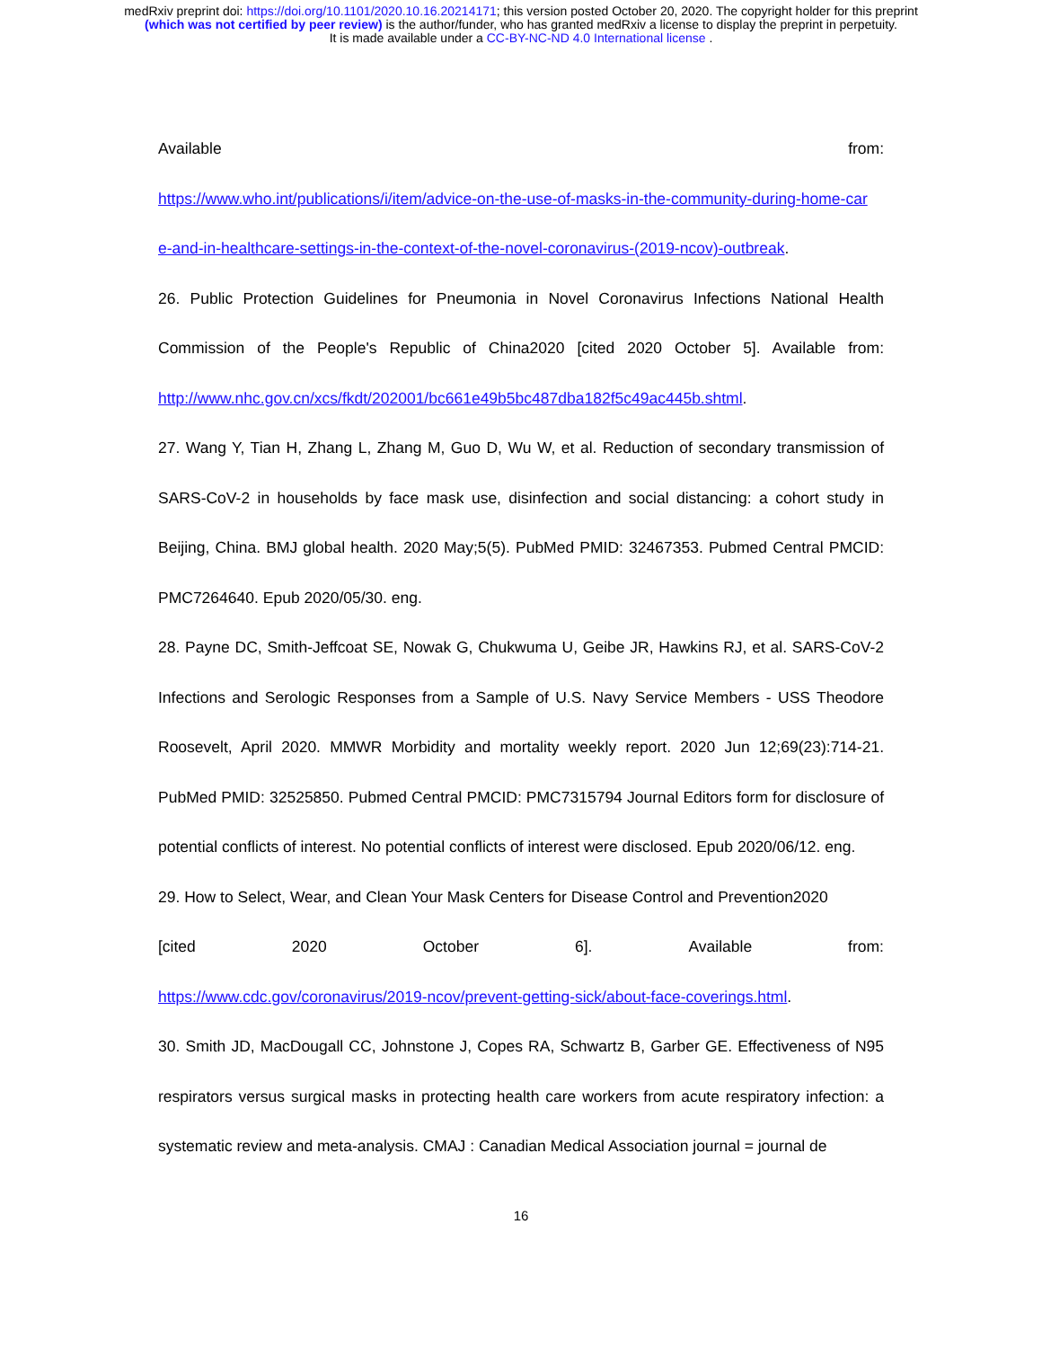medRxiv preprint doi: https://doi.org/10.1101/2020.10.16.20214171; this version posted October 20, 2020. The copyright holder for this preprint
(which was not certified by peer review) is the author/funder, who has granted medRxiv a license to display the preprint in perpetuity.
It is made available under a CC-BY-NC-ND 4.0 International license .
Available from:
https://www.who.int/publications/i/item/advice-on-the-use-of-masks-in-the-community-during-home-car e-and-in-healthcare-settings-in-the-context-of-the-novel-coronavirus-(2019-ncov)-outbreak.
26. Public Protection Guidelines for Pneumonia in Novel Coronavirus Infections National Health Commission of the People's Republic of China2020 [cited 2020 October 5]. Available from: http://www.nhc.gov.cn/xcs/fkdt/202001/bc661e49b5bc487dba182f5c49ac445b.shtml.
27. Wang Y, Tian H, Zhang L, Zhang M, Guo D, Wu W, et al. Reduction of secondary transmission of SARS-CoV-2 in households by face mask use, disinfection and social distancing: a cohort study in Beijing, China. BMJ global health. 2020 May;5(5). PubMed PMID: 32467353. Pubmed Central PMCID: PMC7264640. Epub 2020/05/30. eng.
28. Payne DC, Smith-Jeffcoat SE, Nowak G, Chukwuma U, Geibe JR, Hawkins RJ, et al. SARS-CoV-2 Infections and Serologic Responses from a Sample of U.S. Navy Service Members - USS Theodore Roosevelt, April 2020. MMWR Morbidity and mortality weekly report. 2020 Jun 12;69(23):714-21. PubMed PMID: 32525850. Pubmed Central PMCID: PMC7315794 Journal Editors form for disclosure of potential conflicts of interest. No potential conflicts of interest were disclosed. Epub 2020/06/12. eng.
29. How to Select, Wear, and Clean Your Mask Centers for Disease Control and Prevention2020
[cited 2020 October 6]. Available from:
https://www.cdc.gov/coronavirus/2019-ncov/prevent-getting-sick/about-face-coverings.html.
30. Smith JD, MacDougall CC, Johnstone J, Copes RA, Schwartz B, Garber GE. Effectiveness of N95 respirators versus surgical masks in protecting health care workers from acute respiratory infection: a systematic review and meta-analysis. CMAJ : Canadian Medical Association journal = journal de
16